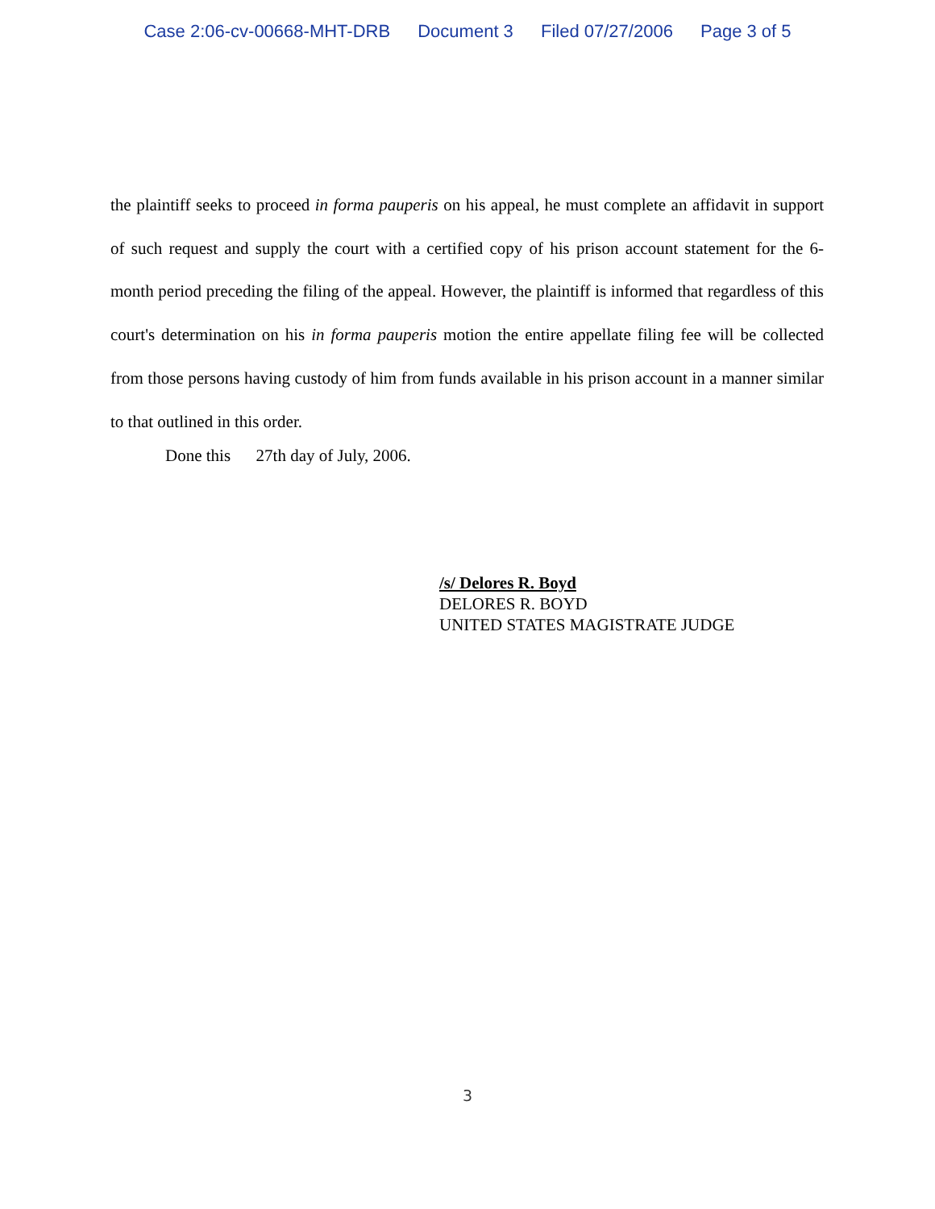Case 2:06-cv-00668-MHT-DRB Document 3 Filed 07/27/2006 Page 3 of 5
the plaintiff seeks to proceed in forma pauperis on his appeal, he must complete an affidavit in support of such request and supply the court with a certified copy of his prison account statement for the 6-month period preceding the filing of the appeal. However, the plaintiff is informed that regardless of this court's determination on his in forma pauperis motion the entire appellate filing fee will be collected from those persons having custody of him from funds available in his prison account in a manner similar to that outlined in this order.
Done this 27th day of July, 2006.
/s/ Delores R. Boyd
DELORES R. BOYD
UNITED STATES MAGISTRATE JUDGE
3